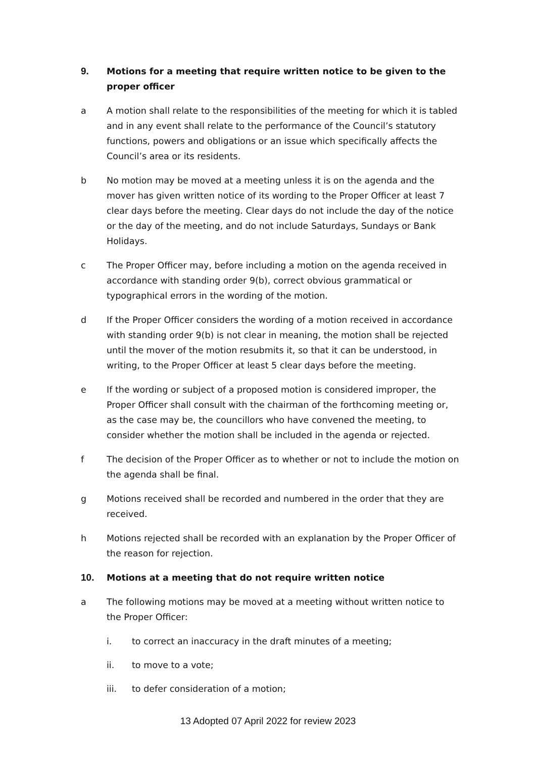9. Motions for a meeting that require written notice to be given to the proper officer
a A motion shall relate to the responsibilities of the meeting for which it is tabled and in any event shall relate to the performance of the Council’s statutory functions, powers and obligations or an issue which specifically affects the Council’s area or its residents.
b No motion may be moved at a meeting unless it is on the agenda and the mover has given written notice of its wording to the Proper Officer at least 7 clear days before the meeting. Clear days do not include the day of the notice or the day of the meeting, and do not include Saturdays, Sundays or Bank Holidays.
c The Proper Officer may, before including a motion on the agenda received in accordance with standing order 9(b), correct obvious grammatical or typographical errors in the wording of the motion.
d If the Proper Officer considers the wording of a motion received in accordance with standing order 9(b) is not clear in meaning, the motion shall be rejected until the mover of the motion resubmits it, so that it can be understood, in writing, to the Proper Officer at least 5 clear days before the meeting.
e If the wording or subject of a proposed motion is considered improper, the Proper Officer shall consult with the chairman of the forthcoming meeting or, as the case may be, the councillors who have convened the meeting, to consider whether the motion shall be included in the agenda or rejected.
f The decision of the Proper Officer as to whether or not to include the motion on the agenda shall be final.
g Motions received shall be recorded and numbered in the order that they are received.
h Motions rejected shall be recorded with an explanation by the Proper Officer of the reason for rejection.
10. Motions at a meeting that do not require written notice
a The following motions may be moved at a meeting without written notice to the Proper Officer:
i. to correct an inaccuracy in the draft minutes of a meeting;
ii. to move to a vote;
iii. to defer consideration of a motion;
13 Adopted 07 April 2022 for review 2023